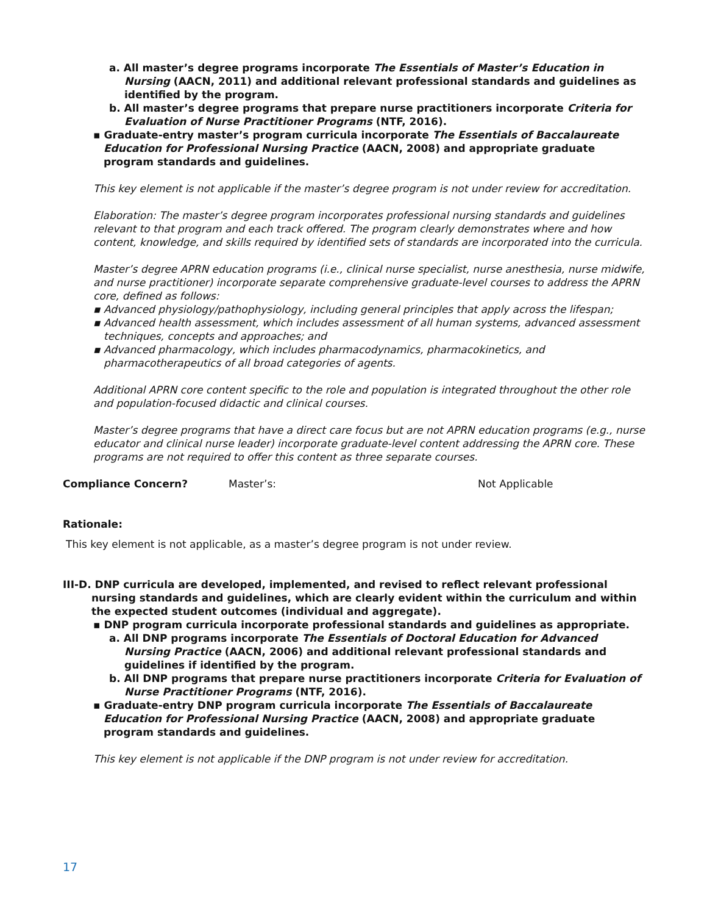a. All master’s degree programs incorporate The Essentials of Master’s Education in Nursing (AACN, 2011) and additional relevant professional standards and guidelines as identified by the program.
b. All master’s degree programs that prepare nurse practitioners incorporate Criteria for Evaluation of Nurse Practitioner Programs (NTF, 2016).
▪ Graduate-entry master’s program curricula incorporate The Essentials of Baccalaureate Education for Professional Nursing Practice (AACN, 2008) and appropriate graduate program standards and guidelines.
This key element is not applicable if the master’s degree program is not under review for accreditation.
Elaboration: The master’s degree program incorporates professional nursing standards and guidelines relevant to that program and each track offered. The program clearly demonstrates where and how content, knowledge, and skills required by identified sets of standards are incorporated into the curricula.
Master’s degree APRN education programs (i.e., clinical nurse specialist, nurse anesthesia, nurse midwife, and nurse practitioner) incorporate separate comprehensive graduate-level courses to address the APRN core, defined as follows:
▪ Advanced physiology/pathophysiology, including general principles that apply across the lifespan;
▪ Advanced health assessment, which includes assessment of all human systems, advanced assessment techniques, concepts and approaches; and
▪ Advanced pharmacology, which includes pharmacodynamics, pharmacokinetics, and pharmacotherapeutics of all broad categories of agents.
Additional APRN core content specific to the role and population is integrated throughout the other role and population-focused didactic and clinical courses.
Master’s degree programs that have a direct care focus but are not APRN education programs (e.g., nurse educator and clinical nurse leader) incorporate graduate-level content addressing the APRN core. These programs are not required to offer this content as three separate courses.
Compliance Concern? Master’s: Not Applicable
Rationale:
This key element is not applicable, as a master’s degree program is not under review.
III-D. DNP curricula are developed, implemented, and revised to reflect relevant professional nursing standards and guidelines, which are clearly evident within the curriculum and within the expected student outcomes (individual and aggregate).
▪ DNP program curricula incorporate professional standards and guidelines as appropriate.
a. All DNP programs incorporate The Essentials of Doctoral Education for Advanced Nursing Practice (AACN, 2006) and additional relevant professional standards and guidelines if identified by the program.
b. All DNP programs that prepare nurse practitioners incorporate Criteria for Evaluation of Nurse Practitioner Programs (NTF, 2016).
▪ Graduate-entry DNP program curricula incorporate The Essentials of Baccalaureate Education for Professional Nursing Practice (AACN, 2008) and appropriate graduate program standards and guidelines.
This key element is not applicable if the DNP program is not under review for accreditation.
17